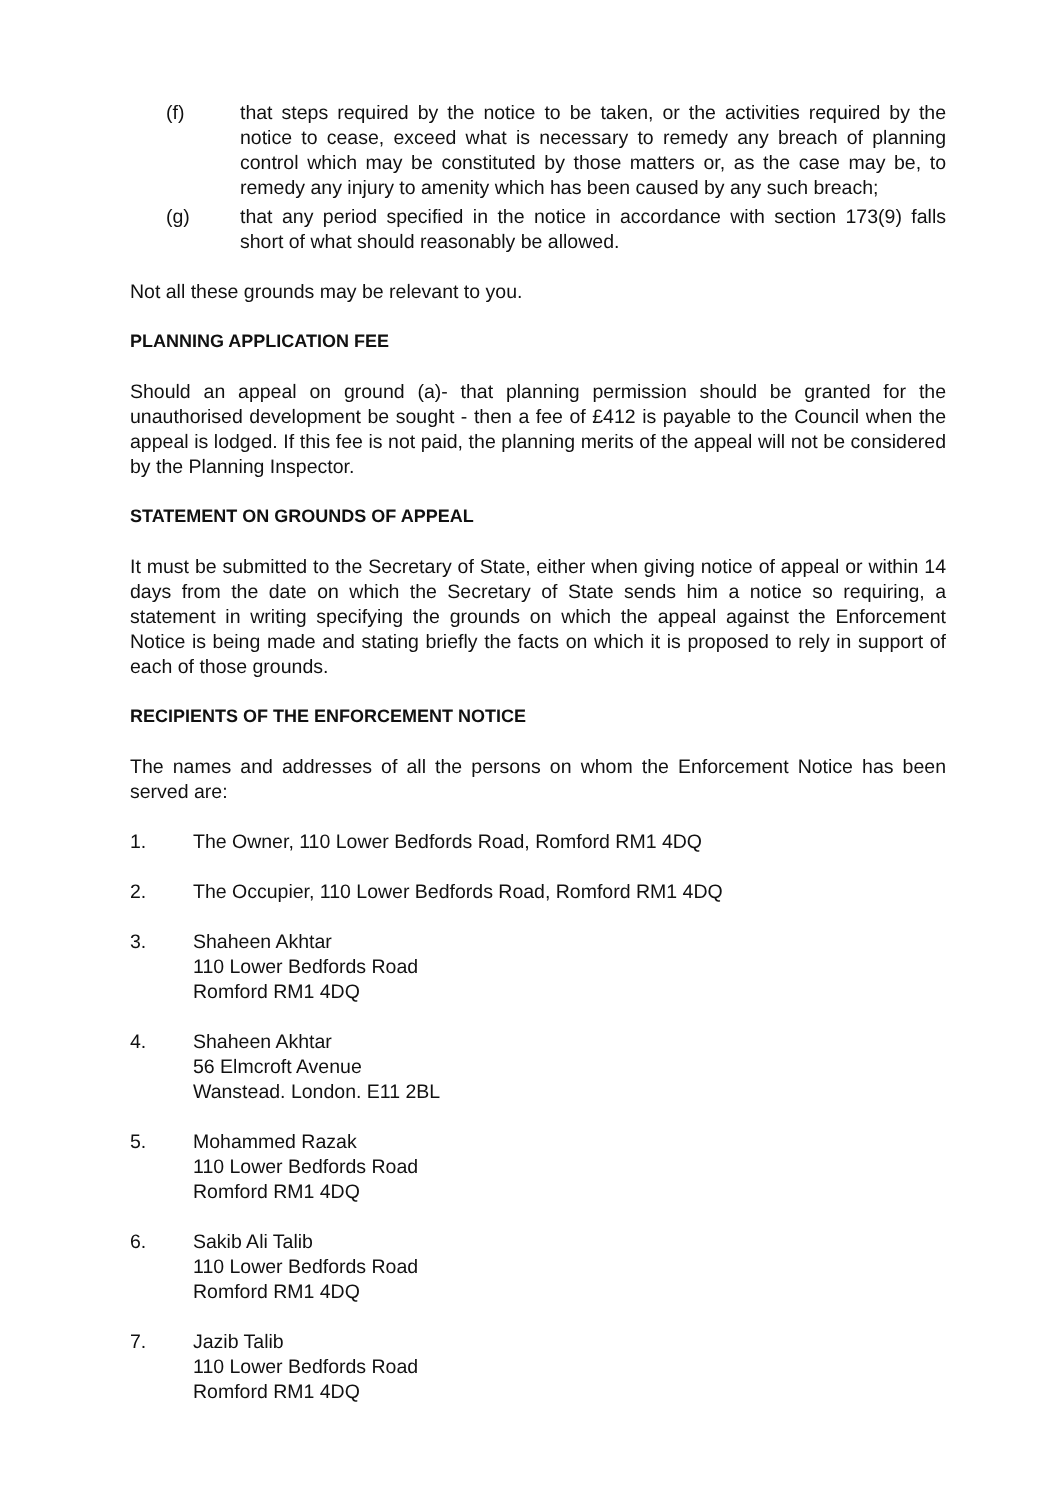(f) that steps required by the notice to be taken, or the activities required by the notice to cease, exceed what is necessary to remedy any breach of planning control which may be constituted by those matters or, as the case may be, to remedy any injury to amenity which has been caused by any such breach;
(g) that any period specified in the notice in accordance with section 173(9) falls short of what should reasonably be allowed.
Not all these grounds may be relevant to you.
PLANNING APPLICATION FEE
Should an appeal on ground (a)- that planning permission should be granted for the unauthorised development be sought - then a fee of £412 is payable to the Council when the appeal is lodged. If this fee is not paid, the planning merits of the appeal will not be considered by the Planning Inspector.
STATEMENT ON GROUNDS OF APPEAL
It must be submitted to the Secretary of State, either when giving notice of appeal or within 14 days from the date on which the Secretary of State sends him a notice so requiring, a statement in writing specifying the grounds on which the appeal against the Enforcement Notice is being made and stating briefly the facts on which it is proposed to rely in support of each of those grounds.
RECIPIENTS OF THE ENFORCEMENT NOTICE
The names and addresses of all the persons on whom the Enforcement Notice has been served are:
1. The Owner, 110 Lower Bedfords Road, Romford RM1 4DQ
2. The Occupier, 110 Lower Bedfords Road, Romford RM1 4DQ
3. Shaheen Akhtar
110 Lower Bedfords Road
Romford RM1 4DQ
4. Shaheen Akhtar
56 Elmcroft Avenue
Wanstead. London. E11 2BL
5. Mohammed Razak
110 Lower Bedfords Road
Romford RM1 4DQ
6. Sakib Ali Talib
110 Lower Bedfords Road
Romford RM1 4DQ
7. Jazib Talib
110 Lower Bedfords Road
Romford RM1 4DQ